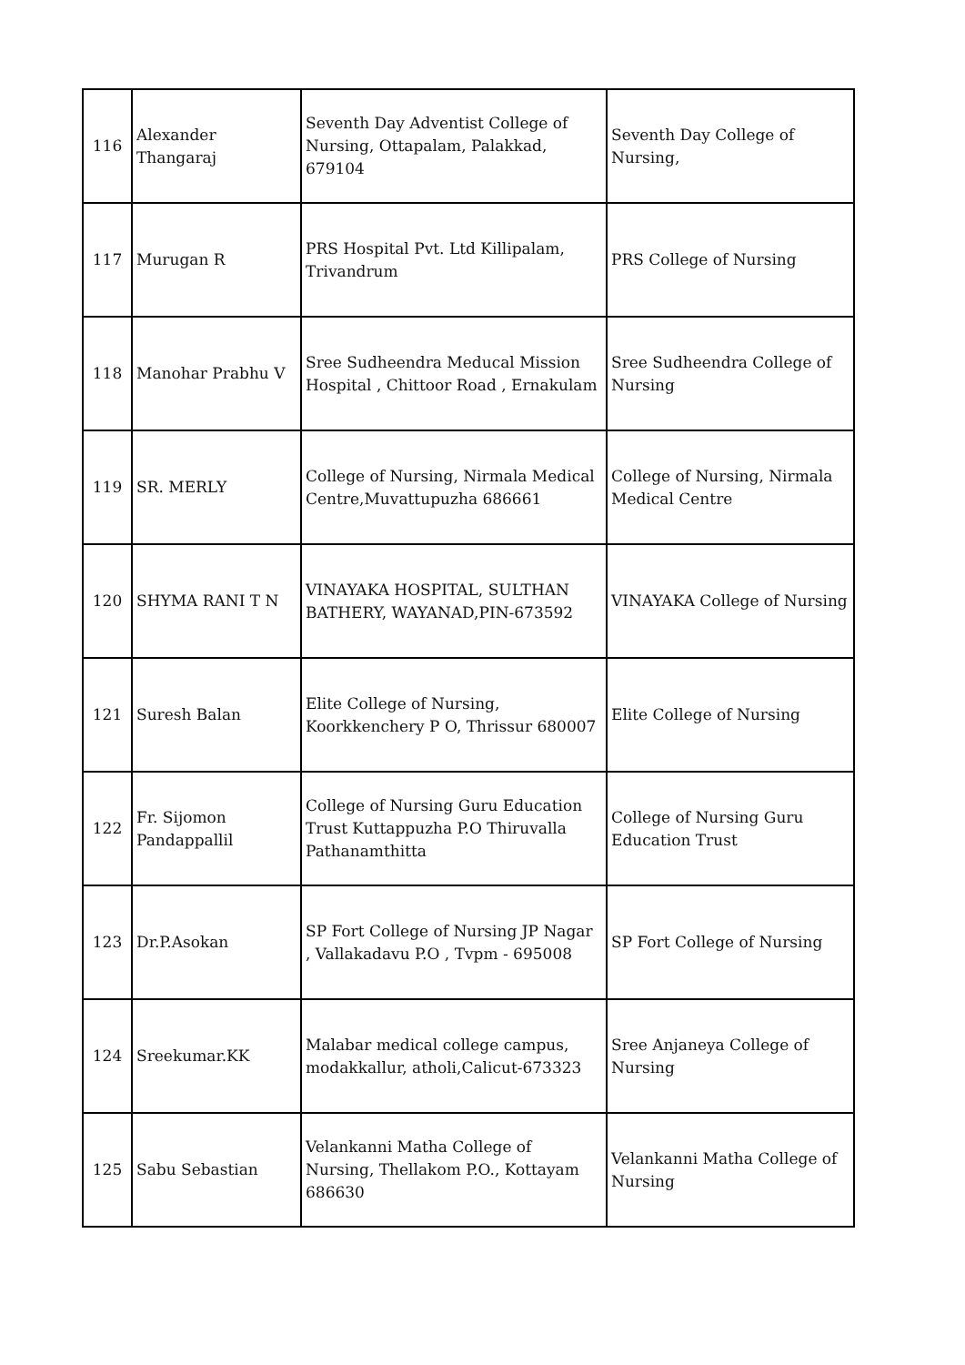| 116 | Alexander Thangaraj | Seventh Day Adventist College of Nursing, Ottapalam, Palakkad, 679104 | Seventh Day College of Nursing, |
| 117 | Murugan R | PRS Hospital Pvt. Ltd Killipalam, Trivandrum | PRS College of Nursing |
| 118 | Manohar Prabhu V | Sree Sudheendra Meducal Mission Hospital , Chittoor Road , Ernakulam | Sree Sudheendra College of Nursing |
| 119 | SR. MERLY | College of Nursing, Nirmala Medical Centre,Muvattupuzha 686661 | College of Nursing, Nirmala Medical Centre |
| 120 | SHYMA RANI T N | VINAYAKA HOSPITAL, SULTHAN BATHERY, WAYANAD,PIN-673592 | VINAYAKA College of Nursing |
| 121 | Suresh Balan | Elite College of Nursing, Koorkkenchery P O, Thrissur 680007 | Elite College of Nursing |
| 122 | Fr. Sijomon Pandappallil | College of Nursing Guru Education Trust Kuttappuzha P.O Thiruvalla Pathanamthitta | College of Nursing Guru Education Trust |
| 123 | Dr.P.Asokan | SP Fort College of Nursing JP Nagar , Vallakadavu P.O , Tvpm - 695008 | SP Fort College of Nursing |
| 124 | Sreekumar.KK | Malabar medical college campus, modakkallur, atholi,Calicut-673323 | Sree Anjaneya College of Nursing |
| 125 | Sabu Sebastian | Velankanni Matha College of Nursing, Thellakom P.O., Kottayam 686630 | Velankanni Matha College of Nursing |